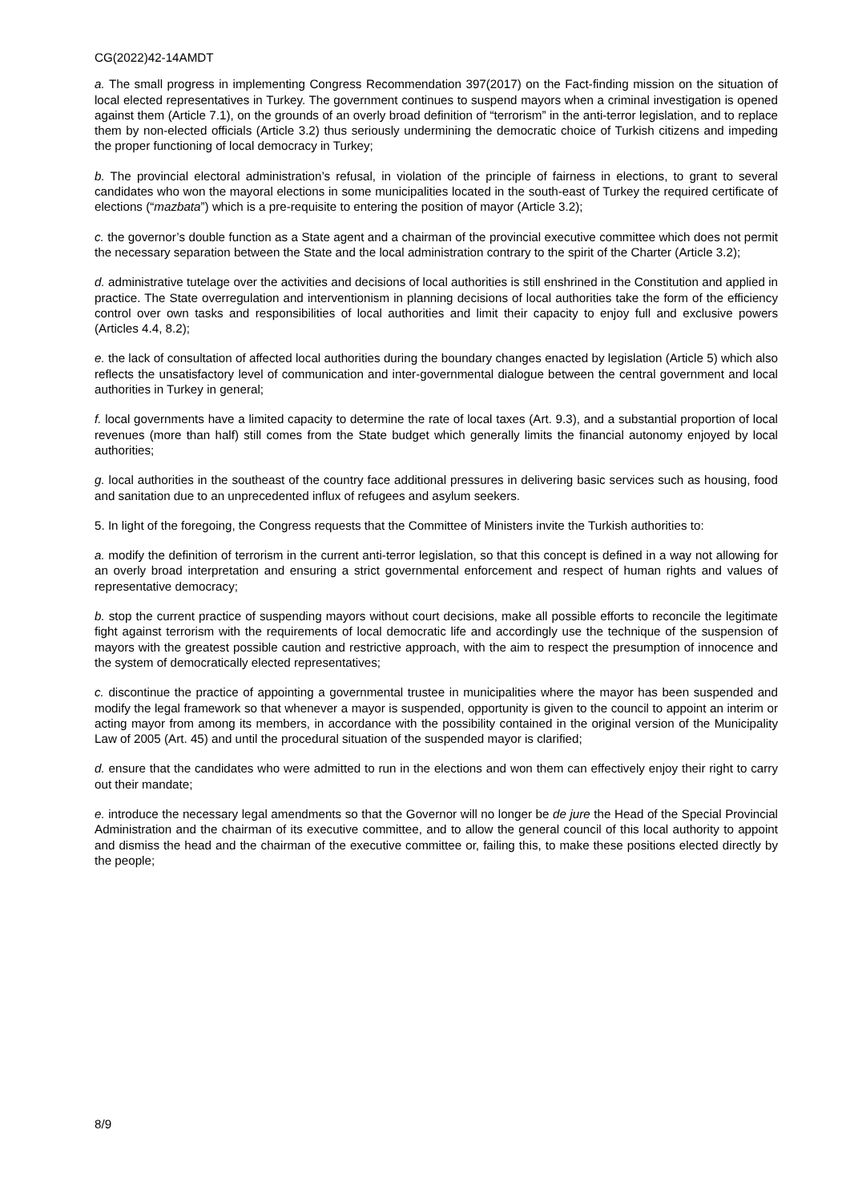CG(2022)42-14AMDT
a. The small progress in implementing Congress Recommendation 397(2017) on the Fact-finding mission on the situation of local elected representatives in Turkey. The government continues to suspend mayors when a criminal investigation is opened against them (Article 7.1), on the grounds of an overly broad definition of “terrorism” in the anti-terror legislation, and to replace them by non-elected officials (Article 3.2) thus seriously undermining the democratic choice of Turkish citizens and impeding the proper functioning of local democracy in Turkey;
b. The provincial electoral administration’s refusal, in violation of the principle of fairness in elections, to grant to several candidates who won the mayoral elections in some municipalities located in the south-east of Turkey the required certificate of elections (“mazbata”) which is a pre-requisite to entering the position of mayor (Article 3.2);
c. the governor’s double function as a State agent and a chairman of the provincial executive committee which does not permit the necessary separation between the State and the local administration contrary to the spirit of the Charter (Article 3.2);
d. administrative tutelage over the activities and decisions of local authorities is still enshrined in the Constitution and applied in practice. The State overregulation and interventionism in planning decisions of local authorities take the form of the efficiency control over own tasks and responsibilities of local authorities and limit their capacity to enjoy full and exclusive powers (Articles 4.4, 8.2);
e. the lack of consultation of affected local authorities during the boundary changes enacted by legislation (Article 5) which also reflects the unsatisfactory level of communication and inter-governmental dialogue between the central government and local authorities in Turkey in general;
f. local governments have a limited capacity to determine the rate of local taxes (Art. 9.3), and a substantial proportion of local revenues (more than half) still comes from the State budget which generally limits the financial autonomy enjoyed by local authorities;
g. local authorities in the southeast of the country face additional pressures in delivering basic services such as housing, food and sanitation due to an unprecedented influx of refugees and asylum seekers.
5. In light of the foregoing, the Congress requests that the Committee of Ministers invite the Turkish authorities to:
a. modify the definition of terrorism in the current anti-terror legislation, so that this concept is defined in a way not allowing for an overly broad interpretation and ensuring a strict governmental enforcement and respect of human rights and values of representative democracy;
b. stop the current practice of suspending mayors without court decisions, make all possible efforts to reconcile the legitimate fight against terrorism with the requirements of local democratic life and accordingly use the technique of the suspension of mayors with the greatest possible caution and restrictive approach, with the aim to respect the presumption of innocence and the system of democratically elected representatives;
c. discontinue the practice of appointing a governmental trustee in municipalities where the mayor has been suspended and modify the legal framework so that whenever a mayor is suspended, opportunity is given to the council to appoint an interim or acting mayor from among its members, in accordance with the possibility contained in the original version of the Municipality Law of 2005 (Art. 45) and until the procedural situation of the suspended mayor is clarified;
d. ensure that the candidates who were admitted to run in the elections and won them can effectively enjoy their right to carry out their mandate;
e. introduce the necessary legal amendments so that the Governor will no longer be de jure the Head of the Special Provincial Administration and the chairman of its executive committee, and to allow the general council of this local authority to appoint and dismiss the head and the chairman of the executive committee or, failing this, to make these positions elected directly by the people;
8/9